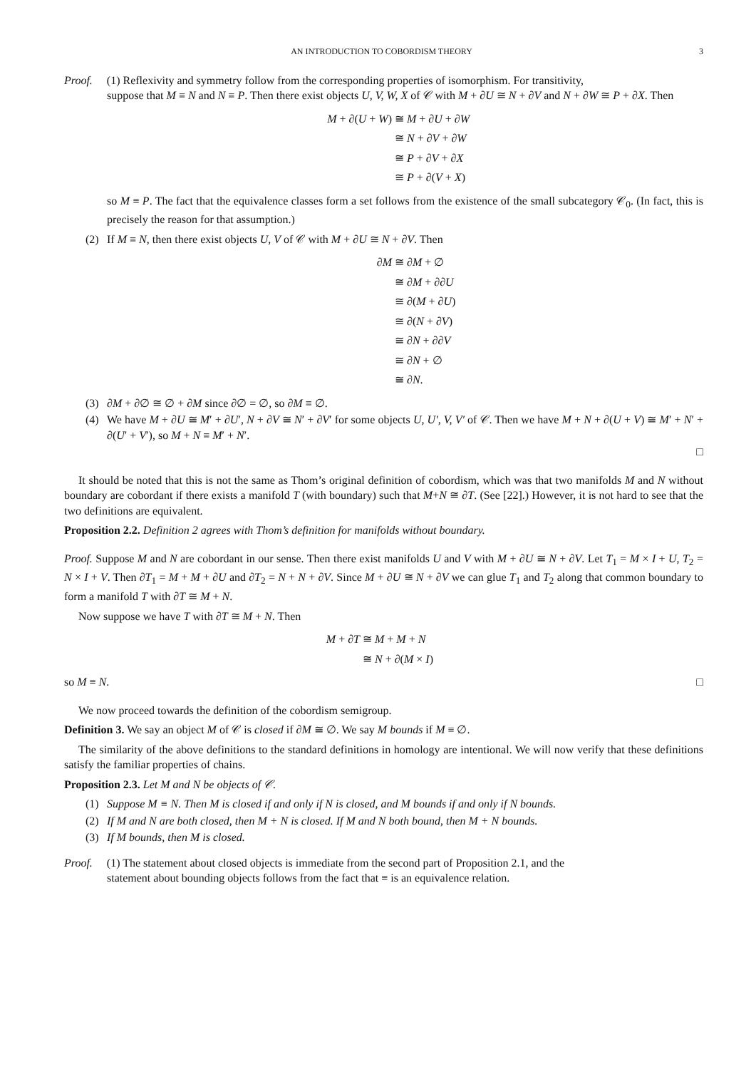AN INTRODUCTION TO COBORDISM THEORY 3
Proof. (1) Reflexivity and symmetry follow from the corresponding properties of isomorphism. For transitivity,
suppose that M ≡ N and N ≡ P. Then there exist objects U, V, W, X of 𝒞 with M + ∂U ≅ N + ∂V and N + ∂W ≅ P + ∂X. Then
M + ∂(U + W) ≅ M + ∂U + ∂W
≅ N + ∂V + ∂W
≅ P + ∂V + ∂X
≅ P + ∂(V + X)
so M ≡ P. The fact that the equivalence classes form a set follows from the existence of the small subcategory 𝒞<sub>0</sub>. (In fact, this is precisely the reason for that assumption.)
(2) If M ≡ N, then there exist objects U, V of 𝒞 with M + ∂U ≅ N + ∂V. Then
∂M ≅ ∂M + ∅
≅ ∂M + ∂∂U
≅ ∂(M + ∂U)
≅ ∂(N + ∂V)
≅ ∂N + ∂∂V
≅ ∂N + ∅
≅ ∂N.
(3) ∂M + ∂∅ ≅ ∅ + ∂M since ∂∅ = ∅, so ∂M ≡ ∅.
(4) We have M + ∂U ≅ M′ + ∂U′, N + ∂V ≅ N′ + ∂V′ for some objects U, U′, V, V′ of 𝒞. Then we have M + N + ∂(U + V) ≅ M′ + N′ + ∂(U′ + V′), so M + N ≡ M′ + N′.
□
It should be noted that this is not the same as Thom’s original definition of cobordism, which was that two manifolds M and N without boundary are cobordant if there exists a manifold T (with boundary) such that M+N ≅ ∂T. (See [22].) However, it is not hard to see that the two definitions are equivalent.
Proposition 2.2. Definition 2 agrees with Thom’s definition for manifolds without boundary.
Proof. Suppose M and N are cobordant in our sense. Then there exist manifolds U and V with M + ∂U ≅ N + ∂V. Let T<sub>1</sub> = M × I + U, T<sub>2</sub> = N × I + V. Then ∂T<sub>1</sub> = M + M + ∂U and ∂T<sub>2</sub> = N + N + ∂V. Since M + ∂U ≅ N + ∂V we can glue T<sub>1</sub> and T<sub>2</sub> along that common boundary to form a manifold T with ∂T ≅ M + N.
Now suppose we have T with ∂T ≅ M + N. Then
M + ∂T ≅ M + M + N
≅ N + ∂(M × I)
so M ≡ N. □
We now proceed towards the definition of the cobordism semigroup.
Definition 3. We say an object M of 𝒞 is closed if ∂M ≅ ∅. We say M bounds if M ≡ ∅.
The similarity of the above definitions to the standard definitions in homology are intentional. We will now verify that these definitions satisfy the familiar properties of chains.
Proposition 2.3. Let M and N be objects of 𝒞.
(1) Suppose M ≡ N. Then M is closed if and only if N is closed, and M bounds if and only if N bounds.
(2) If M and N are both closed, then M + N is closed. If M and N both bound, then M + N bounds.
(3) If M bounds, then M is closed.
Proof. (1) The statement about closed objects is immediate from the second part of Proposition 2.1, and the
statement about bounding objects follows from the fact that ≡ is an equivalence relation.